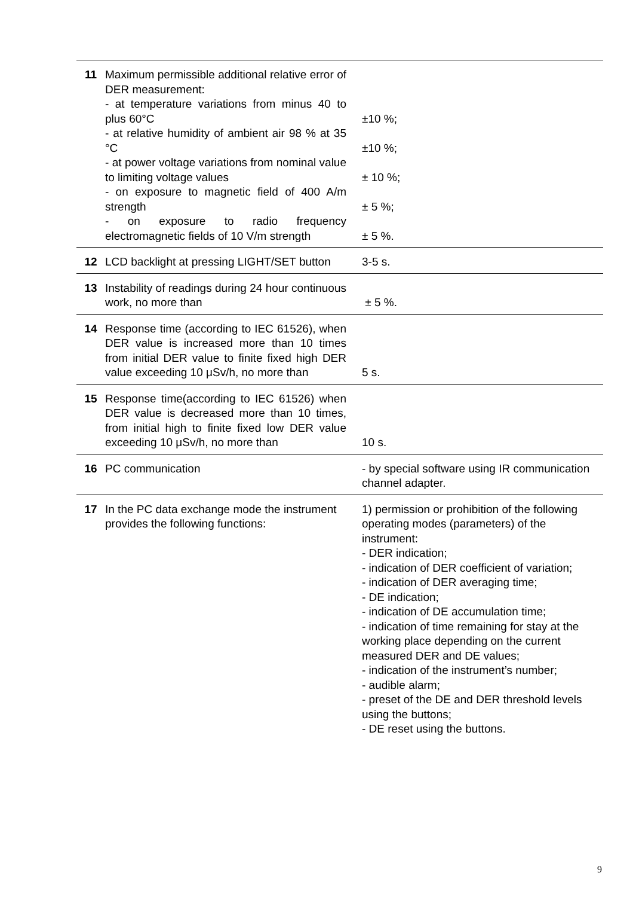| 11 | Maximum permissible additional relative error of DER measurement: - at temperature variations from minus 40 to plus 60°C - at relative humidity of ambient air 98 % at 35 °C - at power voltage variations from nominal value to limiting voltage values - on exposure to magnetic field of 400 A/m strength - on exposure to radio frequency electromagnetic fields of 10 V/m strength | ±10 %; ±10 %; ± 10 %; ± 5 %; ± 5 %. |
| 12 | LCD backlight at pressing LIGHT/SET button | 3-5 s. |
| 13 | Instability of readings during 24 hour continuous work, no more than | ± 5 %. |
| 14 | Response time (according to IEC 61526), when DER value is increased more than 10 times from initial DER value to finite fixed high DER value exceeding 10 μSv/h, no more than | 5 s. |
| 15 | Response time(according to IEC 61526) when DER value is decreased more than 10 times, from initial high to finite fixed low DER value exceeding 10 μSv/h, no more than | 10 s. |
| 16 | PC communication | - by special software using IR communication channel adapter. |
| 17 | In the PC data exchange mode the instrument provides the following functions: | 1) permission or prohibition of the following operating modes (parameters) of the instrument: - DER indication; - indication of DER coefficient of variation; - indication of DER averaging time; - DE indication; - indication of DE accumulation time; - indication of time remaining for stay at the working place depending on the current measured DER and DE values; - indication of the instrument’s number; - audible alarm; - preset of the DE and DER threshold levels using the buttons; - DE reset using the buttons. |
9